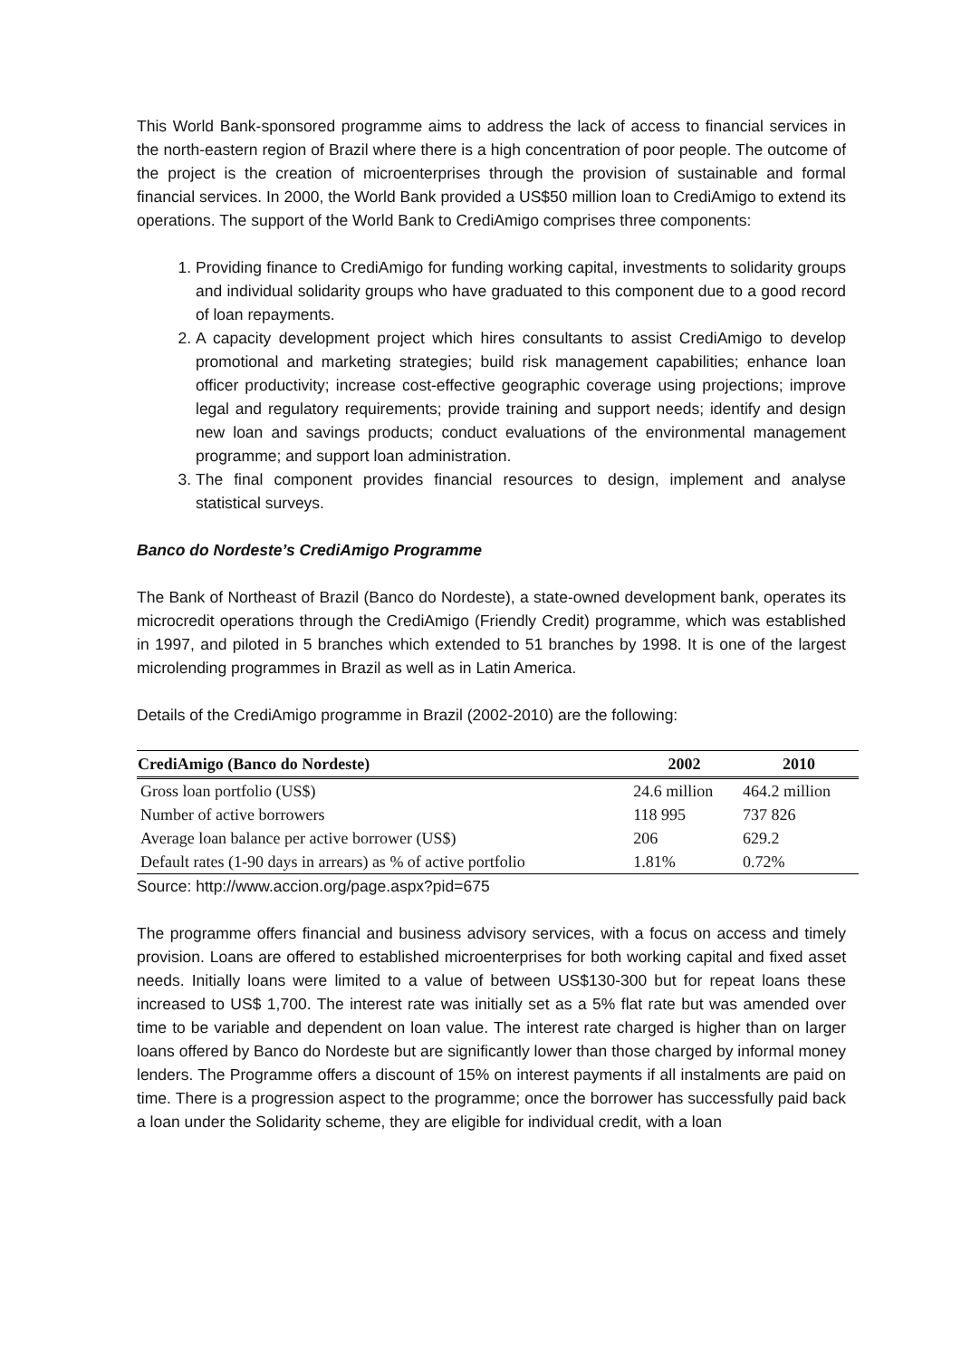This World Bank-sponsored programme aims to address the lack of access to financial services in the north-eastern region of Brazil where there is a high concentration of poor people. The outcome of the project is the creation of microenterprises through the provision of sustainable and formal financial services. In 2000, the World Bank provided a US$50 million loan to CrediAmigo to extend its operations. The support of the World Bank to CrediAmigo comprises three components:
1. Providing finance to CrediAmigo for funding working capital, investments to solidarity groups and individual solidarity groups who have graduated to this component due to a good record of loan repayments.
2. A capacity development project which hires consultants to assist CrediAmigo to develop promotional and marketing strategies; build risk management capabilities; enhance loan officer productivity; increase cost-effective geographic coverage using projections; improve legal and regulatory requirements; provide training and support needs; identify and design new loan and savings products; conduct evaluations of the environmental management programme; and support loan administration.
3. The final component provides financial resources to design, implement and analyse statistical surveys.
Banco do Nordeste’s CrediAmigo Programme
The Bank of Northeast of Brazil (Banco do Nordeste), a state-owned development bank, operates its microcredit operations through the CrediAmigo (Friendly Credit) programme, which was established in 1997, and piloted in 5 branches which extended to 51 branches by 1998. It is one of the largest microlending programmes in Brazil as well as in Latin America.
Details of the CrediAmigo programme in Brazil (2002-2010) are the following:
| CrediAmigo (Banco do Nordeste) | 2002 | 2010 |
| --- | --- | --- |
| Gross loan portfolio (US$) | 24.6 million | 464.2 million |
| Number of active borrowers | 118 995 | 737 826 |
| Average loan balance per active borrower (US$) | 206 | 629.2 |
| Default rates (1-90 days in arrears) as % of active portfolio | 1.81% | 0.72% |
Source: http://www.accion.org/page.aspx?pid=675
The programme offers financial and business advisory services, with a focus on access and timely provision. Loans are offered to established microenterprises for both working capital and fixed asset needs. Initially loans were limited to a value of between US$130-300 but for repeat loans these increased to US$ 1,700. The interest rate was initially set as a 5% flat rate but was amended over time to be variable and dependent on loan value. The interest rate charged is higher than on larger loans offered by Banco do Nordeste but are significantly lower than those charged by informal money lenders. The Programme offers a discount of 15% on interest payments if all instalments are paid on time. There is a progression aspect to the programme; once the borrower has successfully paid back a loan under the Solidarity scheme, they are eligible for individual credit, with a loan